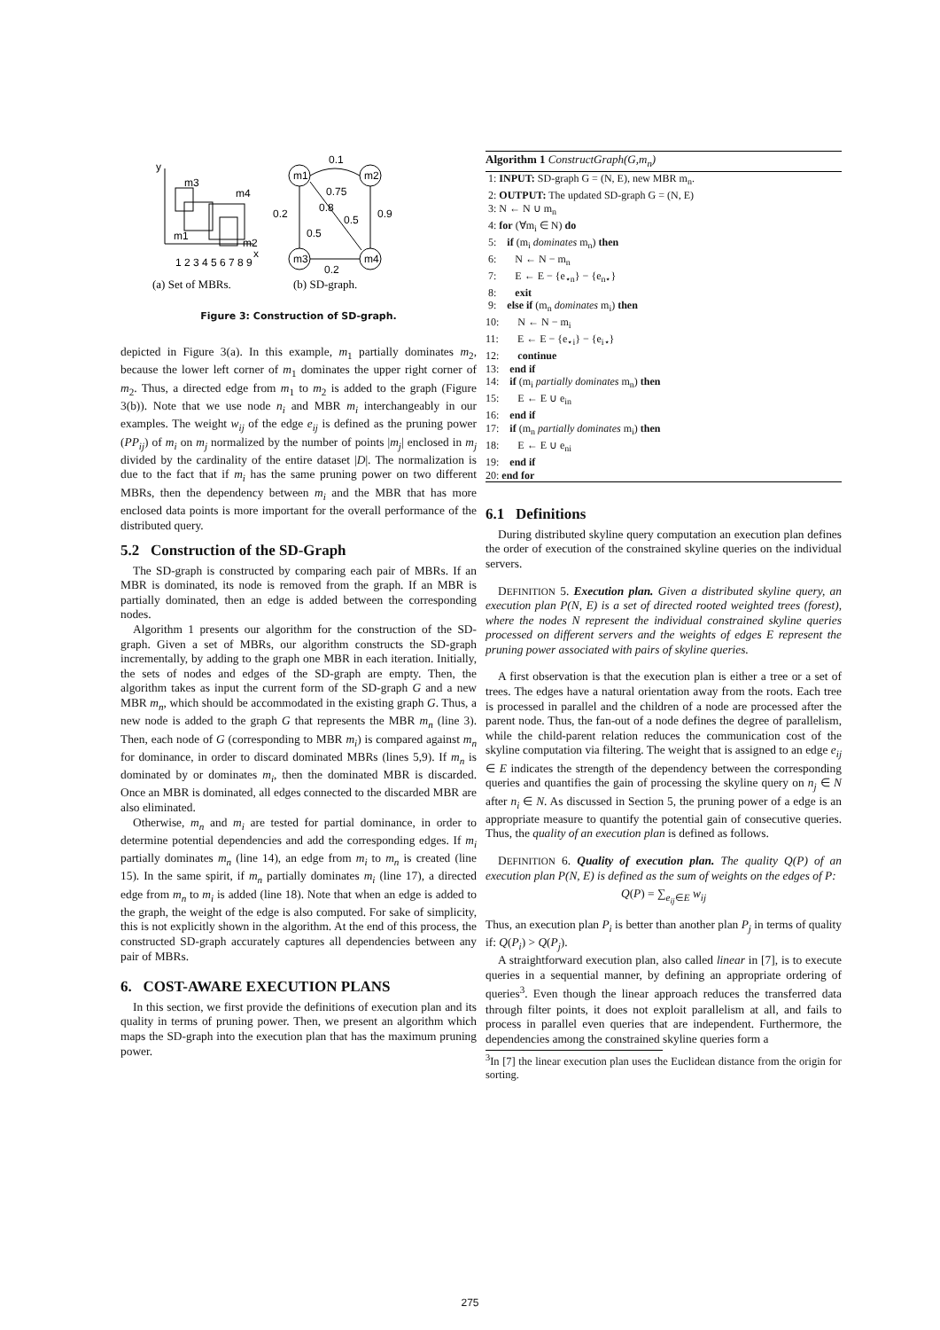y
x
m3
m4
m1
m2
1 2 3 4 5 6 7 8 9
m1
m2
m3
m4
0.1
0.75
0.2
0.8
0.5
0.9
0.5
0.2
(a) Set of MBRs.
(b) SD-graph.
Figure 3: Construction of SD-graph.
depicted in Figure 3(a). In this example, m<sub>1</sub> partially dominates m<sub>2</sub>, because the lower left corner of m<sub>1</sub> dominates the upper right corner of m<sub>2</sub>. Thus, a directed edge from m<sub>1</sub> to m<sub>2</sub> is added to the graph (Figure 3(b)). Note that we use node n<sub>i</sub> and MBR m<sub>i</sub> interchangeably in our examples. The weight w<sub>ij</sub> of the edge e<sub>ij</sub> is defined as the pruning power (PP<sub>ij</sub>) of m<sub>i</sub> on m<sub>j</sub> normalized by the number of points |m<sub>j</sub>| enclosed in m<sub>j</sub> divided by the cardinality of the entire dataset |D|. The normalization is due to the fact that if m<sub>i</sub> has the same pruning power on two different MBRs, then the dependency between m<sub>i</sub> and the MBR that has more enclosed data points is more important for the overall performance of the distributed query.
5.2 Construction of the SD-Graph
The SD-graph is constructed by comparing each pair of MBRs. If an MBR is dominated, its node is removed from the graph. If an MBR is partially dominated, then an edge is added between the corresponding nodes.
Algorithm 1 presents our algorithm for the construction of the SD-graph. Given a set of MBRs, our algorithm constructs the SD-graph incrementally, by adding to the graph one MBR in each iteration. Initially, the sets of nodes and edges of the SD-graph are empty. Then, the algorithm takes as input the current form of the SD-graph G and a new MBR m<sub>n</sub>, which should be accommodated in the existing graph G. Thus, a new node is added to the graph G that represents the MBR m<sub>n</sub> (line 3). Then, each node of G (corresponding to MBR m<sub>i</sub>) is compared against m<sub>n</sub> for dominance, in order to discard dominated MBRs (lines 5,9). If m<sub>n</sub> is dominated by or dominates m<sub>i</sub>, then the dominated MBR is discarded. Once an MBR is dominated, all edges connected to the discarded MBR are also eliminated.
Otherwise, m<sub>n</sub> and m<sub>i</sub> are tested for partial dominance, in order to determine potential dependencies and add the corresponding edges. If m<sub>i</sub> partially dominates m<sub>n</sub> (line 14), an edge from m<sub>i</sub> to m<sub>n</sub> is created (line 15). In the same spirit, if m<sub>n</sub> partially dominates m<sub>i</sub> (line 17), a directed edge from m<sub>n</sub> to m<sub>i</sub> is added (line 18). Note that when an edge is added to the graph, the weight of the edge is also computed. For sake of simplicity, this is not explicitly shown in the algorithm. At the end of this process, the constructed SD-graph accurately captures all dependencies between any pair of MBRs.
6. COST-AWARE EXECUTION PLANS
In this section, we first provide the definitions of execution plan and its quality in terms of pruning power. Then, we present an algorithm which maps the SD-graph into the execution plan that has the maximum pruning power.
Algorithm 1 ConstructGraph(G,m<sub>n</sub>)
1: INPUT: SD-graph G = (N, E), new MBR m<sub>n</sub>. 2: OUTPUT: The updated SD-graph G = (N, E) 3: N ← N ∪ m<sub>n</sub> 4: for (∀m<sub>i</sub> ∈ N) do 5: if (m<sub>i</sub> dominates m<sub>n</sub>) then 6: N ← N − m<sub>n</sub> 7: E ← E − {e<sub>⋆n</sub>} − {e<sub>n⋆</sub>} 8: exit 9: else if (m<sub>n</sub> dominates m<sub>i</sub>) then 10: N ← N − m<sub>i</sub> 11: E ← E − {e<sub>⋆i</sub>} − {e<sub>i⋆</sub>} 12: continue 13: end if 14: if (m<sub>i</sub> partially dominates m<sub>n</sub>) then 15: E ← E ∪ e<sub>in</sub> 16: end if 17: if (m<sub>n</sub> partially dominates m<sub>i</sub>) then 18: E ← E ∪ e<sub>ni</sub> 19: end if 20: end for
6.1 Definitions
During distributed skyline query computation an execution plan defines the order of execution of the constrained skyline queries on the individual servers.
DEFINITION 5. Execution plan. Given a distributed skyline query, an execution plan P(N, E) is a set of directed rooted weighted trees (forest), where the nodes N represent the individual constrained skyline queries processed on different servers and the weights of edges E represent the pruning power associated with pairs of skyline queries.
A first observation is that the execution plan is either a tree or a set of trees. The edges have a natural orientation away from the roots. Each tree is processed in parallel and the children of a node are processed after the parent node. Thus, the fan-out of a node defines the degree of parallelism, while the child-parent relation reduces the communication cost of the skyline computation via filtering. The weight that is assigned to an edge e<sub>ij</sub> ∈ E indicates the strength of the dependency between the corresponding queries and quantifies the gain of processing the skyline query on n<sub>j</sub> ∈ N after n<sub>i</sub> ∈ N. As discussed in Section 5, the pruning power of a edge is an appropriate measure to quantify the potential gain of consecutive queries. Thus, the quality of an execution plan is defined as follows.
DEFINITION 6. Quality of execution plan. The quality Q(P) of an execution plan P(N, E) is defined as the sum of weights on the edges of P:
Q(P) = ∑<sub>e<sub>ij</sub>∈E</sub> w<sub>ij</sub>
Thus, an execution plan P<sub>i</sub> is better than another plan P<sub>j</sub> in terms of quality if: Q(P<sub>i</sub>) > Q(P<sub>j</sub>).
A straightforward execution plan, also called linear in [7], is to execute queries in a sequential manner, by defining an appropriate ordering of queries<sup>3</sup>. Even though the linear approach reduces the transferred data through filter points, it does not exploit parallelism at all, and fails to process in parallel even queries that are independent. Furthermore, the dependencies among the constrained skyline queries form a
<sup>3</sup> In [7] the linear execution plan uses the Euclidean distance from the origin for sorting.
275